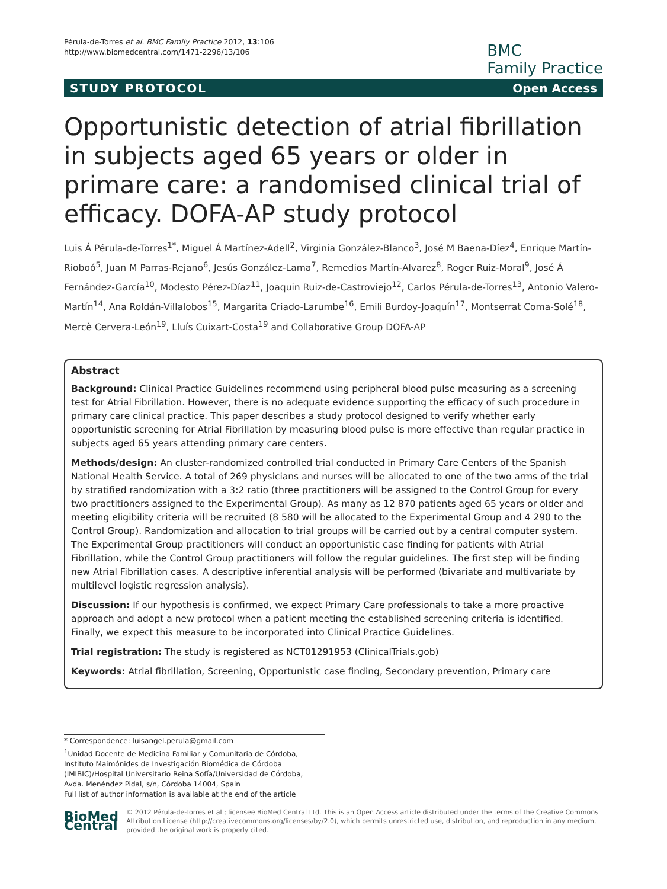Pérula-de-Torres et al. BMC Family Practice 2012, 13:106
http://www.biomedcentral.com/1471-2296/13/106
BMC
Family Practice
STUDY PROTOCOL Open Access
Opportunistic detection of atrial fibrillation in subjects aged 65 years or older in primare care: a randomised clinical trial of efficacy. DOFA-AP study protocol
Luis Á Pérula-de-Torres<sup>1*</sup>, Miguel Á Martínez-Adell<sup>2</sup>, Virginia González-Blanco<sup>3</sup>, José M Baena-Díez<sup>4</sup>, Enrique Martín-Rioboó<sup>5</sup>, Juan M Parras-Rejano<sup>6</sup>, Jesús González-Lama<sup>7</sup>, Remedios Martín-Alvarez<sup>8</sup>, Roger Ruiz-Moral<sup>9</sup>, José Á Fernández-García<sup>10</sup>, Modesto Pérez-Díaz<sup>11</sup>, Joaquin Ruiz-de-Castroviejo<sup>12</sup>, Carlos Pérula-de-Torres<sup>13</sup>, Antonio Valero-Martín<sup>14</sup>, Ana Roldán-Villalobos<sup>15</sup>, Margarita Criado-Larumbe<sup>16</sup>, Emili Burdoy-Joaquín<sup>17</sup>, Montserrat Coma-Solé<sup>18</sup>, Mercè Cervera-León<sup>19</sup>, Lluís Cuixart-Costa<sup>19</sup> and Collaborative Group DOFA-AP
Abstract
Background: Clinical Practice Guidelines recommend using peripheral blood pulse measuring as a screening test for Atrial Fibrillation. However, there is no adequate evidence supporting the efficacy of such procedure in primary care clinical practice. This paper describes a study protocol designed to verify whether early opportunistic screening for Atrial Fibrillation by measuring blood pulse is more effective than regular practice in subjects aged 65 years attending primary care centers.
Methods/design: An cluster-randomized controlled trial conducted in Primary Care Centers of the Spanish National Health Service. A total of 269 physicians and nurses will be allocated to one of the two arms of the trial by stratified randomization with a 3:2 ratio (three practitioners will be assigned to the Control Group for every two practitioners assigned to the Experimental Group). As many as 12 870 patients aged 65 years or older and meeting eligibility criteria will be recruited (8 580 will be allocated to the Experimental Group and 4 290 to the Control Group). Randomization and allocation to trial groups will be carried out by a central computer system. The Experimental Group practitioners will conduct an opportunistic case finding for patients with Atrial Fibrillation, while the Control Group practitioners will follow the regular guidelines. The first step will be finding new Atrial Fibrillation cases. A descriptive inferential analysis will be performed (bivariate and multivariate by multilevel logistic regression analysis).
Discussion: If our hypothesis is confirmed, we expect Primary Care professionals to take a more proactive approach and adopt a new protocol when a patient meeting the established screening criteria is identified. Finally, we expect this measure to be incorporated into Clinical Practice Guidelines.
Trial registration: The study is registered as NCT01291953 (ClinicalTrials.gob)
Keywords: Atrial fibrillation, Screening, Opportunistic case finding, Secondary prevention, Primary care
* Correspondence: luisangel.perula@gmail.com
<sup>1</sup> Unidad Docente de Medicina Familiar y Comunitaria de Córdoba, Instituto Maimónides de Investigación Biomédica de Córdoba (IMIBIC)/Hospital Universitario Reina Sofía/Universidad de Córdoba, Avda. Menéndez Pidal, s/n, Córdoba 14004, Spain
Full list of author information is available at the end of the article
BioMed Central
© 2012 Pérula-de-Torres et al.; licensee BioMed Central Ltd. This is an Open Access article distributed under the terms of the Creative Commons Attribution License (http://creativecommons.org/licenses/by/2.0), which permits unrestricted use, distribution, and reproduction in any medium, provided the original work is properly cited.